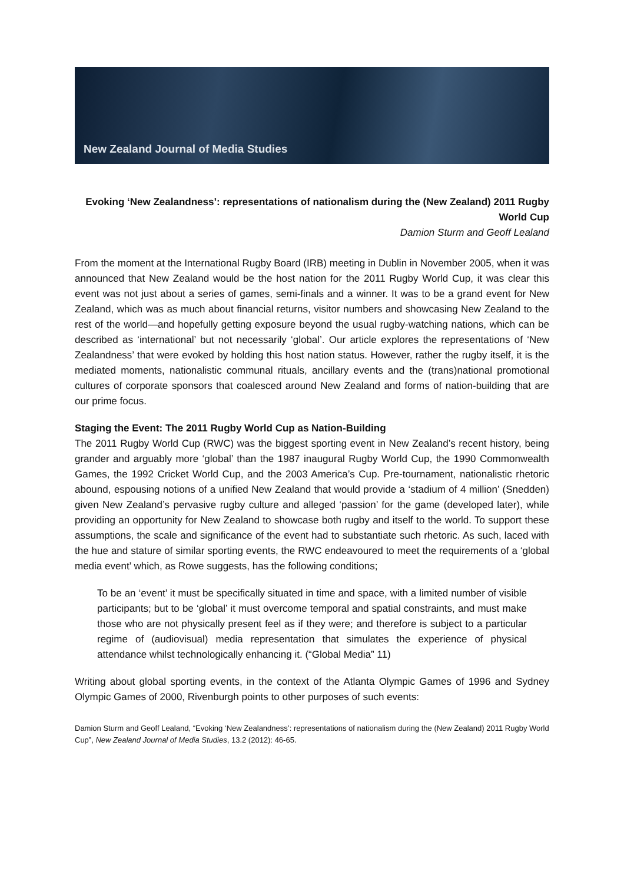New Zealand Journal of Media Studies
Evoking ‘New Zealandness’: representations of nationalism during the (New Zealand) 2011 Rugby World Cup
Damion Sturm and Geoff Lealand
From the moment at the International Rugby Board (IRB) meeting in Dublin in November 2005, when it was announced that New Zealand would be the host nation for the 2011 Rugby World Cup, it was clear this event was not just about a series of games, semi-finals and a winner. It was to be a grand event for New Zealand, which was as much about financial returns, visitor numbers and showcasing New Zealand to the rest of the world—and hopefully getting exposure beyond the usual rugby-watching nations, which can be described as ‘international’ but not necessarily ‘global’. Our article explores the representations of ‘New Zealandness’ that were evoked by holding this host nation status. However, rather the rugby itself, it is the mediated moments, nationalistic communal rituals, ancillary events and the (trans)national promotional cultures of corporate sponsors that coalesced around New Zealand and forms of nation-building that are our prime focus.
Staging the Event: The 2011 Rugby World Cup as Nation-Building
The 2011 Rugby World Cup (RWC) was the biggest sporting event in New Zealand’s recent history, being grander and arguably more ‘global’ than the 1987 inaugural Rugby World Cup, the 1990 Commonwealth Games, the 1992 Cricket World Cup, and the 2003 America’s Cup. Pre-tournament, nationalistic rhetoric abound, espousing notions of a unified New Zealand that would provide a ‘stadium of 4 million’ (Snedden) given New Zealand’s pervasive rugby culture and alleged ‘passion’ for the game (developed later), while providing an opportunity for New Zealand to showcase both rugby and itself to the world. To support these assumptions, the scale and significance of the event had to substantiate such rhetoric. As such, laced with the hue and stature of similar sporting events, the RWC endeavoured to meet the requirements of a ‘global media event’ which, as Rowe suggests, has the following conditions;
To be an ‘event’ it must be specifically situated in time and space, with a limited number of visible participants; but to be ‘global’ it must overcome temporal and spatial constraints, and must make those who are not physically present feel as if they were; and therefore is subject to a particular regime of (audiovisual) media representation that simulates the experience of physical attendance whilst technologically enhancing it. (“Global Media” 11)
Writing about global sporting events, in the context of the Atlanta Olympic Games of 1996 and Sydney Olympic Games of 2000, Rivenburgh points to other purposes of such events:
Damion Sturm and Geoff Lealand, “Evoking ‘New Zealandness’: representations of nationalism during the (New Zealand) 2011 Rugby World Cup”, New Zealand Journal of Media Studies, 13.2 (2012): 46-65.